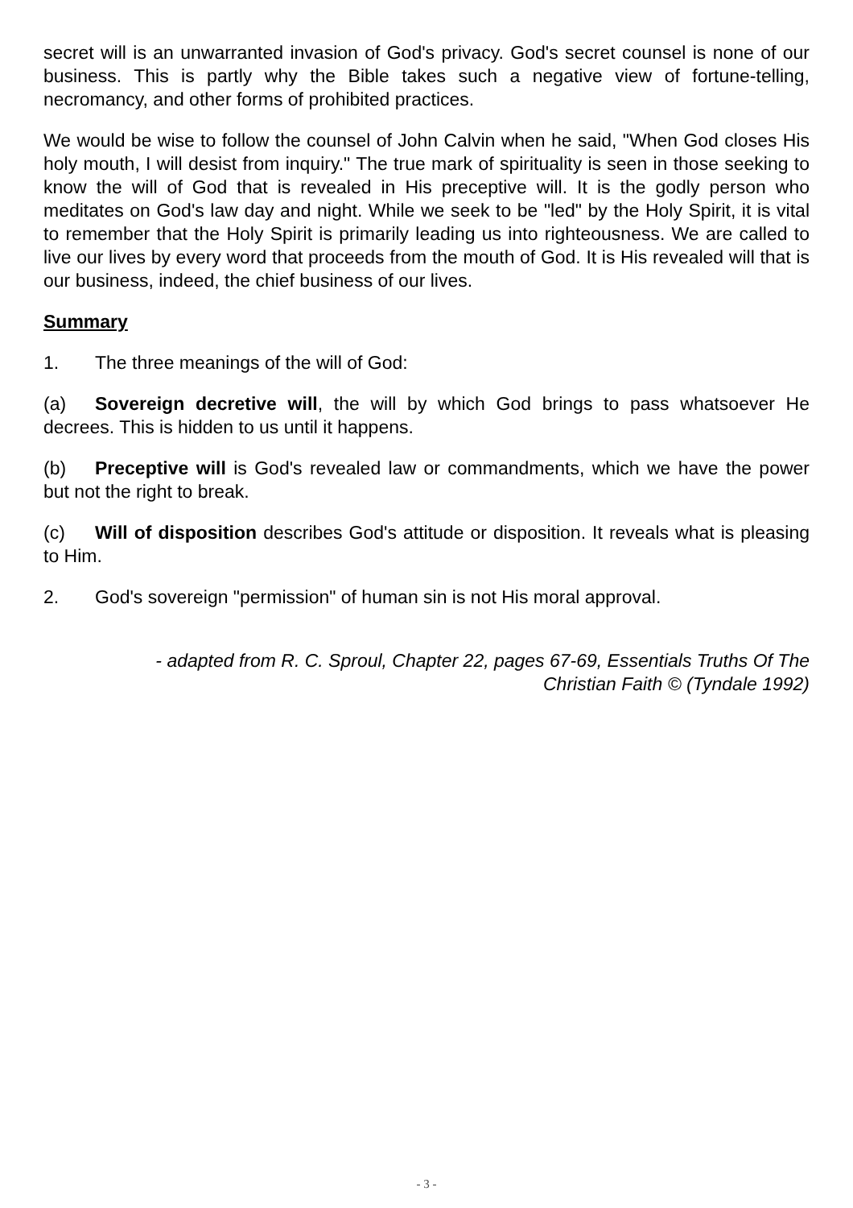secret will is an unwarranted invasion of God's privacy. God's secret counsel is none of our business. This is partly why the Bible takes such a negative view of fortune-telling, necromancy, and other forms of prohibited practices.
We would be wise to follow the counsel of John Calvin when he said, "When God closes His holy mouth, I will desist from inquiry." The true mark of spirituality is seen in those seeking to know the will of God that is revealed in His preceptive will. It is the godly person who meditates on God's law day and night. While we seek to be "led" by the Holy Spirit, it is vital to remember that the Holy Spirit is primarily leading us into righteousness. We are called to live our lives by every word that proceeds from the mouth of God. It is His revealed will that is our business, indeed, the chief business of our lives.
Summary
1. The three meanings of the will of God:
(a) Sovereign decretive will, the will by which God brings to pass whatsoever He decrees. This is hidden to us until it happens.
(b) Preceptive will is God's revealed law or commandments, which we have the power but not the right to break.
(c) Will of disposition describes God's attitude or disposition. It reveals what is pleasing to Him.
2. God's sovereign "permission" of human sin is not His moral approval.
- adapted from R. C. Sproul, Chapter 22, pages 67-69, Essentials Truths Of The
Christian Faith © (Tyndale 1992)
- 3 -